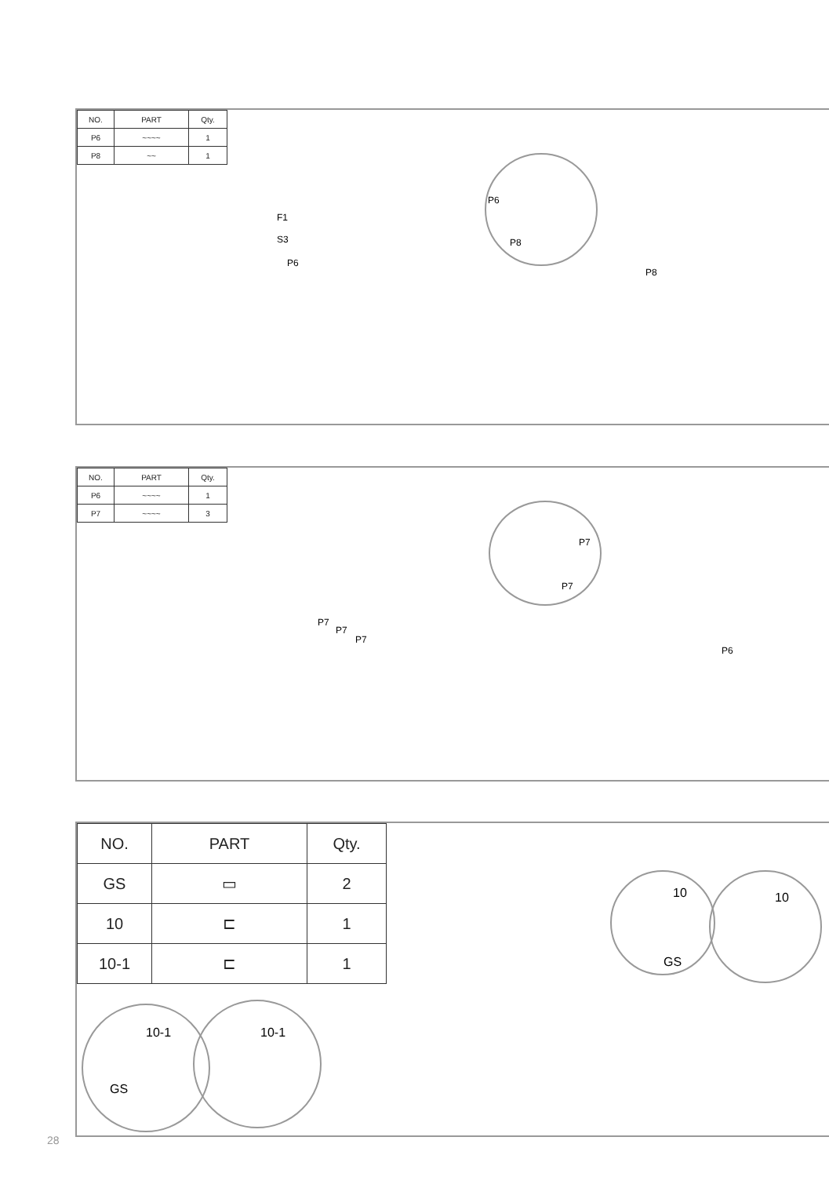| NO. | PART | Qty. |
| --- | --- | --- |
| P6 | ~~~~ | 1 |
| P8 | ~~ | 1 |
F1
S3
P6
P6
P8
P8
| NO. | PART | Qty. |
| --- | --- | --- |
| P6 | ~~~~ | 1 |
| P7 | ~~~~ | 3 |
P7
P7
P7
P7
P7
P6
| NO. | PART | Qty. |
| --- | --- | --- |
| GS | ▭ | 2 |
| 10 | ⊏ | 1 |
| 10-1 | ⊏ | 1 |
10 10
GS
10-1 10-1
GS
28